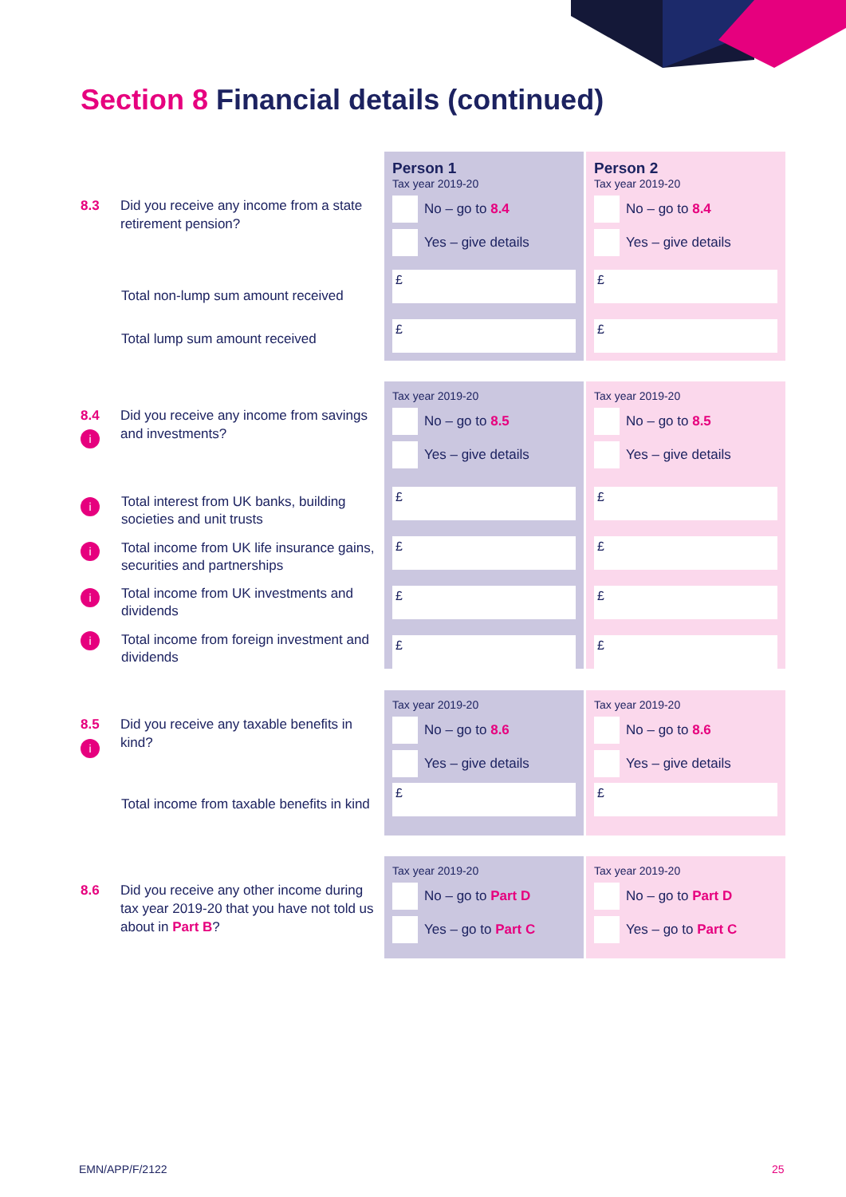Section 8 Financial details (continued)
8.3 Did you receive any income from a state retirement pension?
Total non-lump sum amount received
Total lump sum amount received
Person 1
Tax year 2019-20
No – go to 8.4
Yes – give details
£
£
Person 2
Tax year 2019-20
No – go to 8.4
Yes – give details
£
£
8.4 Did you receive any income from savings and investments?
i
i
Total interest from UK banks, building societies and unit trusts
i
Total income from UK life insurance gains, securities and partnerships
i
Total income from UK investments and dividends
i
Total income from foreign investment and dividends
Tax year 2019-20
No – go to 8.5
Yes – give details
£
£
£
£
Tax year 2019-20
No – go to 8.5
Yes – give details
£
£
£
£
8.5 Did you receive any taxable benefits in kind?
i
Total income from taxable benefits in kind
Tax year 2019-20
No – go to 8.6
Yes – give details
£
Tax year 2019-20
No – go to 8.6
Yes – give details
£
8.6 Did you receive any other income during tax year 2019-20 that you have not told us about in Part B?
Tax year 2019-20
No – go to Part D
Yes – go to Part C
Tax year 2019-20
No – go to Part D
Yes – go to Part C
EMN/APP/F/2122 25